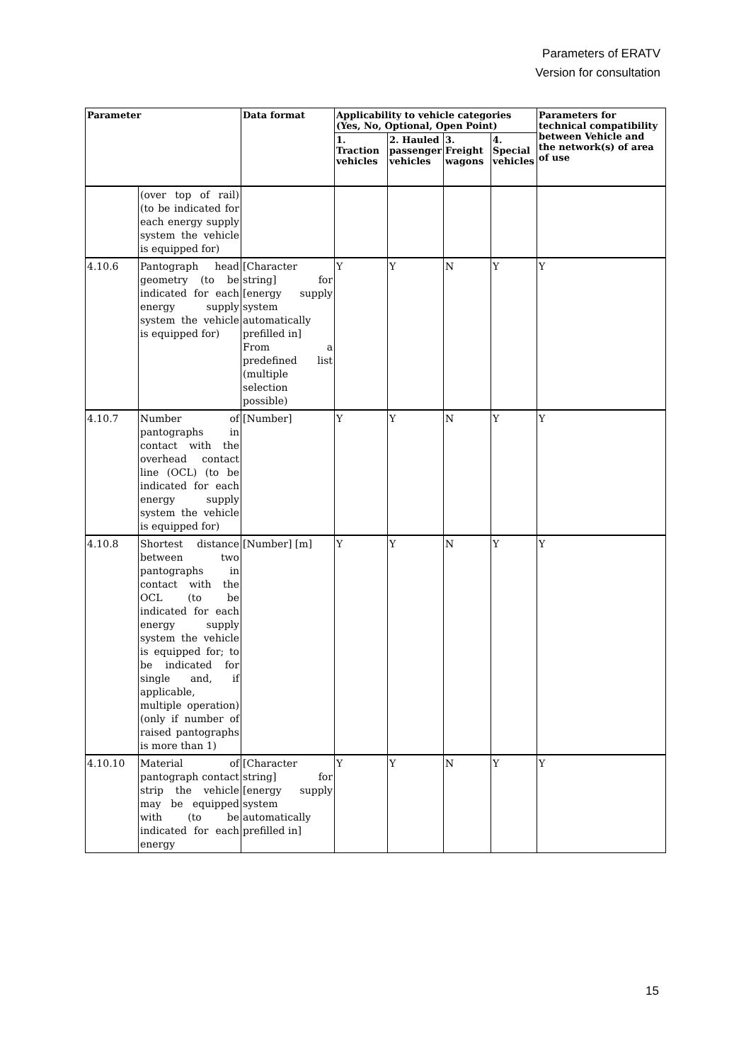Parameters of ERATV
Version for consultation
| Parameter | | Data format | Applicability to vehicle categories (Yes, No, Optional, Open Point) | | | | Parameters for technical compatibility between Vehicle and the network(s) of area of use |
| --- | --- | --- | --- | --- | --- | --- | --- |
| | | | 1. Traction vehicles | 2. Hauled passenger vehicles | 3. Freight wagons | 4. Special vehicles | |
| | (over top of rail) (to be indicated for each energy supply system the vehicle is equipped for) | | | | | | |
| 4.10.6 | Pantograph head geometry (to be indicated for each energy supply system the vehicle is equipped for) | [Character string] for [energy supply system automatically prefilled in] From a predefined list (multiple selection possible) | Y | Y | N | Y | Y |
| 4.10.7 | Number of pantographs in contact with the overhead contact line (OCL) (to be indicated for each energy supply system the vehicle is equipped for) | [Number] | Y | Y | N | Y | Y |
| 4.10.8 | Shortest distance between two pantographs in contact with the OCL (to be indicated for each energy supply system the vehicle is equipped for; to be indicated for single and, if applicable, multiple operation) (only if number of raised pantographs is more than 1) | [Number] [m] | Y | Y | N | Y | Y |
| 4.10.10 | Material of pantograph contact strip the vehicle may be equipped with (to be indicated for each energy | [Character string] for [energy supply system automatically prefilled in] | Y | Y | N | Y | Y |
15